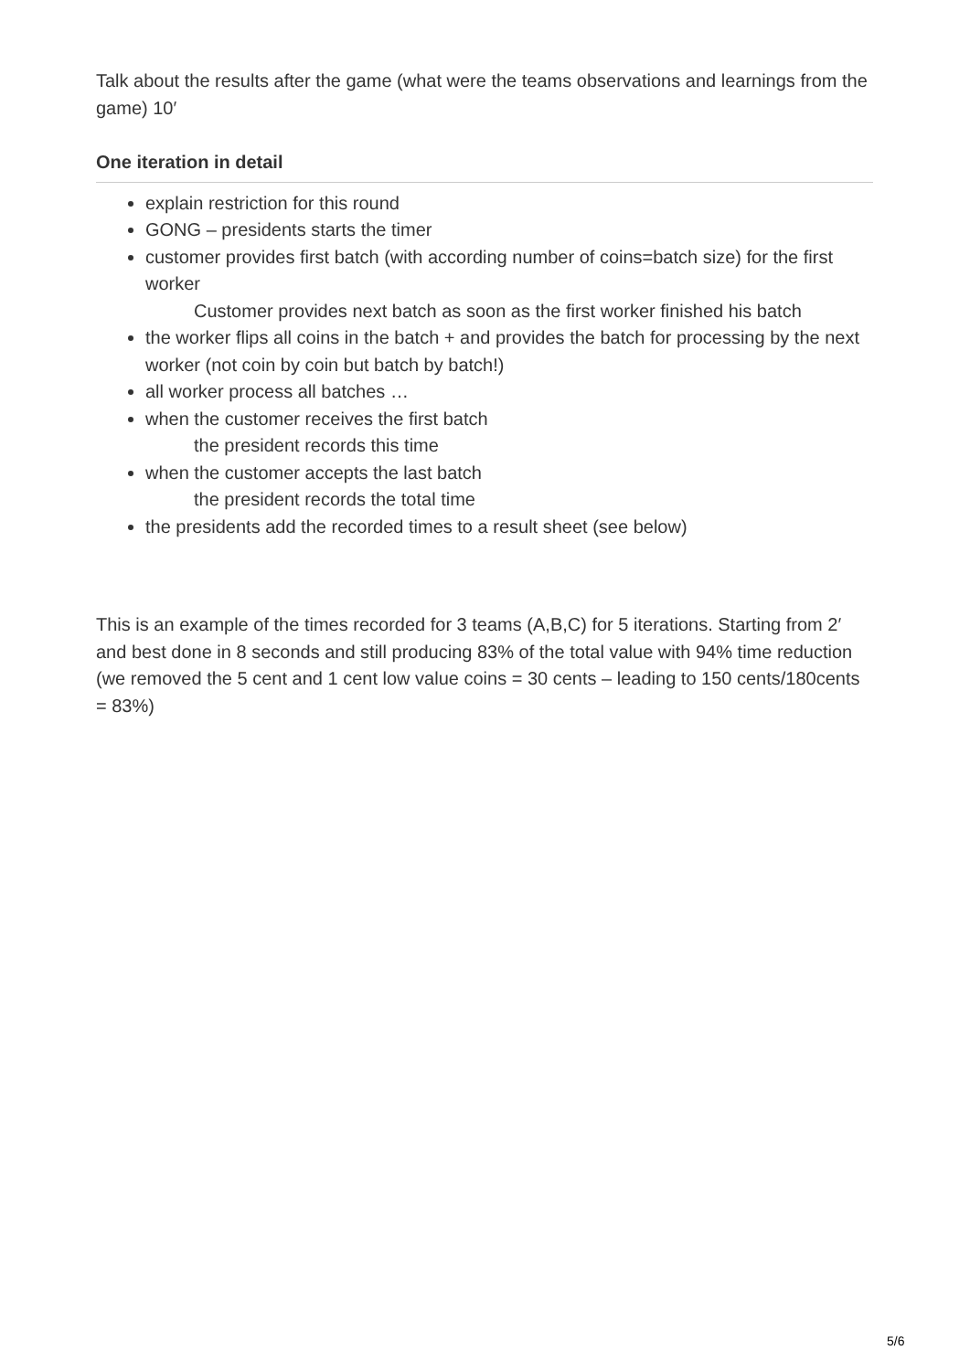Talk about the results after the game (what were the teams observations and learnings from the game) 10′
One iteration in detail
explain restriction for this round
GONG – presidents starts the timer
customer provides first batch (with according number of coins=batch size) for the first worker
Customer provides next batch as soon as the first worker finished his batch
the worker flips all coins in the batch + and provides the batch for processing by the next worker (not coin by coin but batch by batch!)
all worker process all batches …
when the customer receives the first batch
the president records this time
when the customer accepts the last batch
the president records the total time
the presidents add the recorded times to a result sheet (see below)
This is an example of the times recorded for 3 teams (A,B,C) for 5 iterations. Starting from 2′ and best done in 8 seconds and still producing 83% of the total value with 94% time reduction (we removed the 5 cent and 1 cent low value coins = 30 cents – leading to 150 cents/180cents = 83%)
5/6